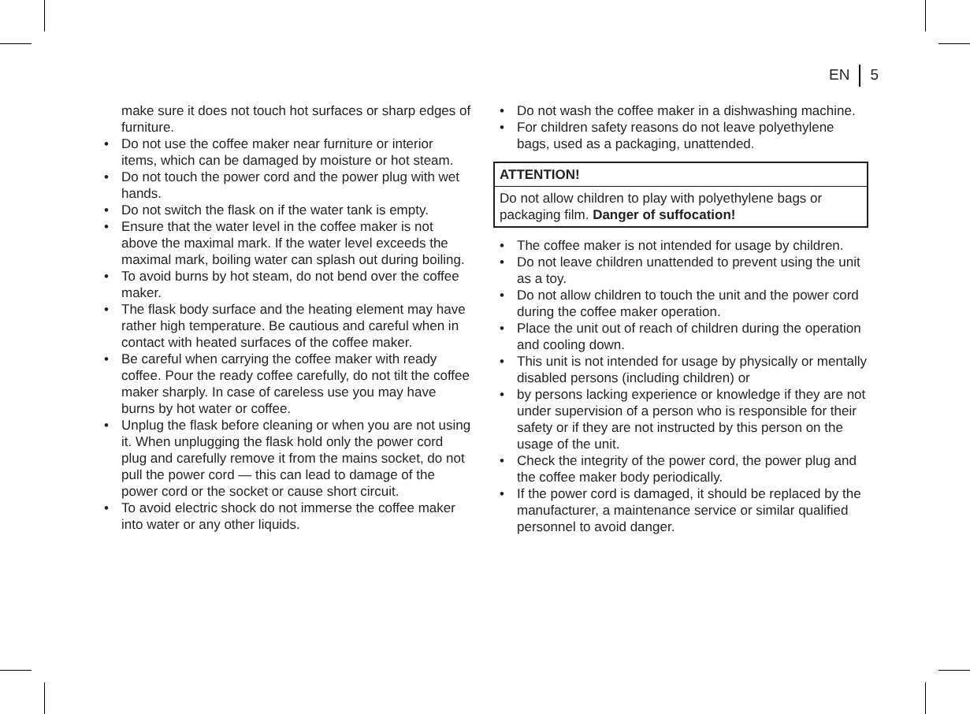EN 5
make sure it does not touch hot surfaces or sharp edges of furniture.
• Do not use the coffee maker near furniture or interior items, which can be damaged by moisture or hot steam.
• Do not touch the power cord and the power plug with wet hands.
• Do not switch the flask on if the water tank is empty.
• Ensure that the water level in the coffee maker is not above the maximal mark. If the water level exceeds the maximal mark, boiling water can splash out during boiling.
• To avoid burns by hot steam, do not bend over the coffee maker.
• The flask body surface and the heating element may have rather high temperature. Be cautious and careful when in contact with heated surfaces of the coffee maker.
• Be careful when carrying the coffee maker with ready coffee. Pour the ready coffee carefully, do not tilt the coffee maker sharply. In case of careless use you may have burns by hot water or coffee.
• Unplug the flask before cleaning or when you are not using it. When unplugging the flask hold only the power cord plug and carefully remove it from the mains socket, do not pull the power cord — this can lead to damage of the power cord or the socket or cause short circuit.
• To avoid electric shock do not immerse the coffee maker into water or any other liquids.
• Do not wash the coffee maker in a dishwashing machine.
• For children safety reasons do not leave polyethylene bags, used as a packaging, unattended.
ATTENTION!
Do not allow children to play with polyethylene bags or packaging film. Danger of suffocation!
• The coffee maker is not intended for usage by children.
• Do not leave children unattended to prevent using the unit as a toy.
• Do not allow children to touch the unit and the power cord during the coffee maker operation.
• Place the unit out of reach of children during the operation and cooling down.
• This unit is not intended for usage by physically or mentally disabled persons (including children) or
• by persons lacking experience or knowledge if they are not under supervision of a person who is responsible for their safety or if they are not instructed by this person on the usage of the unit.
• Check the integrity of the power cord, the power plug and the coffee maker body periodically.
• If the power cord is damaged, it should be replaced by the manufacturer, a maintenance service or similar qualified personnel to avoid danger.